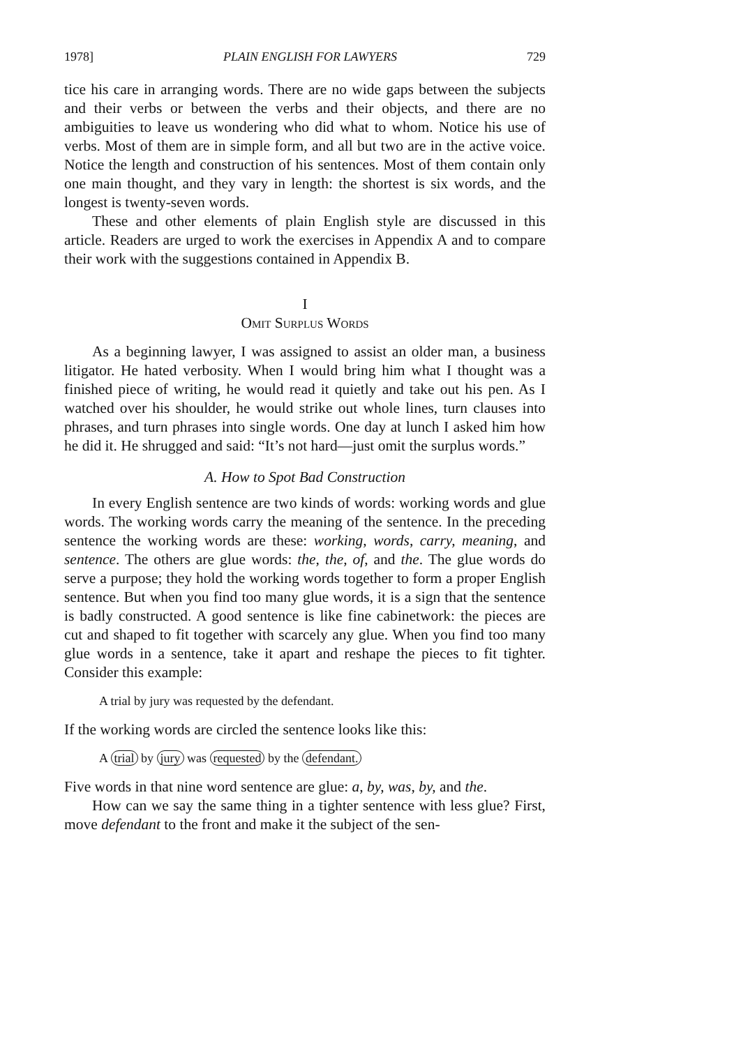1978] PLAIN ENGLISH FOR LAWYERS 729
tice his care in arranging words. There are no wide gaps between the subjects and their verbs or between the verbs and their objects, and there are no ambiguities to leave us wondering who did what to whom. Notice his use of verbs. Most of them are in simple form, and all but two are in the active voice. Notice the length and construction of his sentences. Most of them contain only one main thought, and they vary in length: the shortest is six words, and the longest is twenty-seven words.
These and other elements of plain English style are discussed in this article. Readers are urged to work the exercises in Appendix A and to compare their work with the suggestions contained in Appendix B.
I
Omit Surplus Words
As a beginning lawyer, I was assigned to assist an older man, a business litigator. He hated verbosity. When I would bring him what I thought was a finished piece of writing, he would read it quietly and take out his pen. As I watched over his shoulder, he would strike out whole lines, turn clauses into phrases, and turn phrases into single words. One day at lunch I asked him how he did it. He shrugged and said: “It’s not hard—just omit the surplus words.”
A. How to Spot Bad Construction
In every English sentence are two kinds of words: working words and glue words. The working words carry the meaning of the sentence. In the preceding sentence the working words are these: working, words, carry, meaning, and sentence. The others are glue words: the, the, of, and the. The glue words do serve a purpose; they hold the working words together to form a proper English sentence. But when you find too many glue words, it is a sign that the sentence is badly constructed. A good sentence is like fine cabinetwork: the pieces are cut and shaped to fit together with scarcely any glue. When you find too many glue words in a sentence, take it apart and reshape the pieces to fit tighter. Consider this example:
A trial by jury was requested by the defendant.
If the working words are circled the sentence looks like this:
A trial by jury was requested by the defendant.
Five words in that nine word sentence are glue: a, by, was, by, and the.
How can we say the same thing in a tighter sentence with less glue? First, move defendant to the front and make it the subject of the sen-